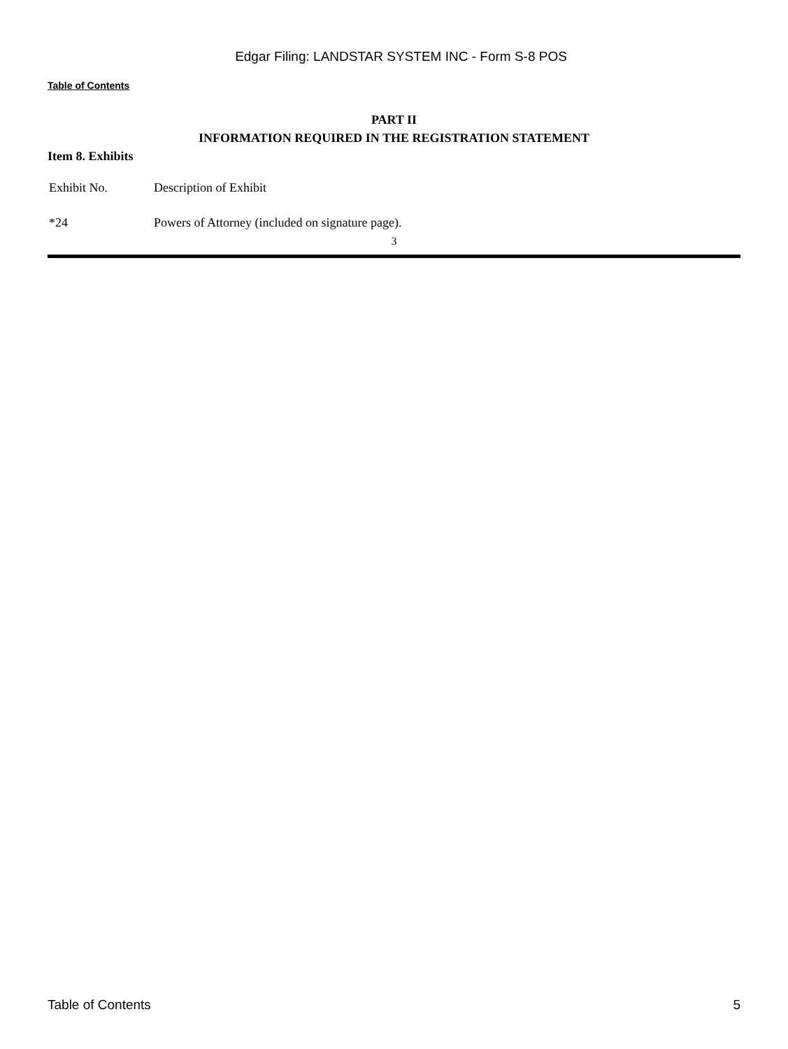Edgar Filing: LANDSTAR SYSTEM INC - Form S-8 POS
Table of Contents
PART II
INFORMATION REQUIRED IN THE REGISTRATION STATEMENT
Item 8. Exhibits
| Exhibit No. | Description of Exhibit |
| *24 | Powers of Attorney (included on signature page). |
3
Table of Contents 5